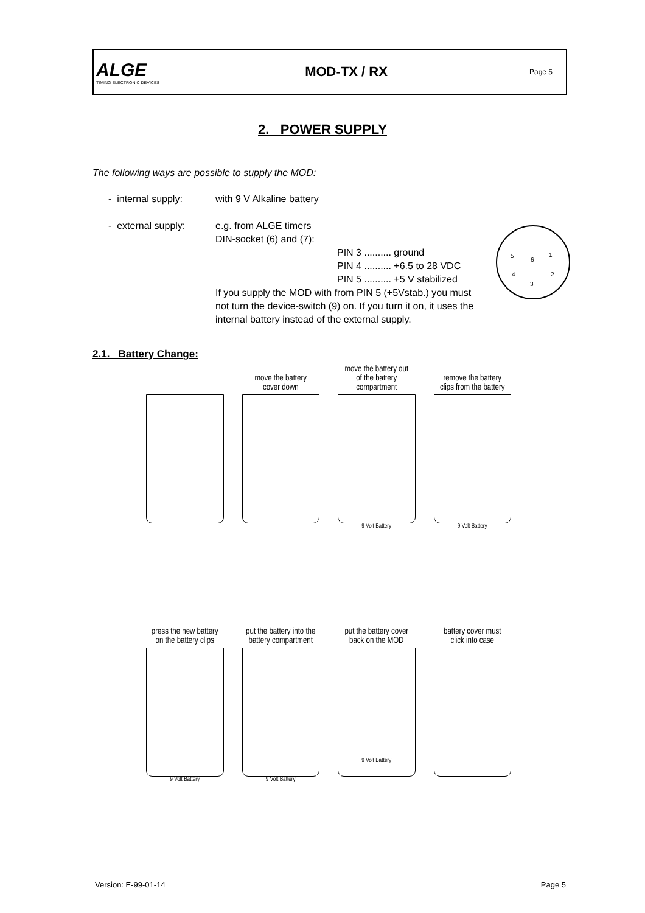ALGE
TIMING ELECTRONIC DEVICES
MOD-TX / RX
Page 5
2. POWER SUPPLY
The following ways are possible to supply the MOD:
- internal supply: with 9 V Alkaline battery
- external supply: e.g. from ALGE timers
DIN-socket (6) and (7):
PIN 3 .......... ground
PIN 4 .......... +6.5 to 28 VDC
PIN 5 .......... +5 V stabilized
If you supply the MOD with from PIN 5 (+5Vstab.) you must not turn the device-switch (9) on. If you turn it on, it uses the internal battery instead of the external supply.
5
6
1
4
2
3
2.1. Battery Change:
move the battery
cover down
move the battery out
of the battery
compartment
9 Volt Battery
remove the battery
clips from the battery
9 Volt Battery
press the new battery
on the battery clips
9 Volt Battery
put the battery into the
battery compartment
9 Volt Battery
put the battery cover
back on the MOD
9 Volt Battery
battery cover must
click into case
Version: E-99-01-14 Page 5